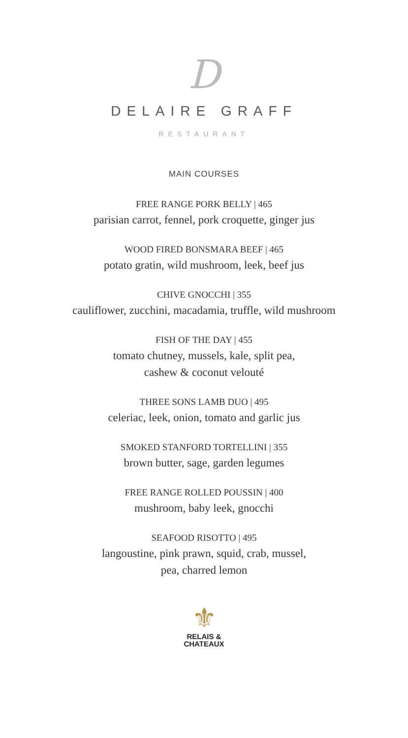D
DELAIRE GRAFF
RESTAURANT
MAIN COURSES
FREE RANGE PORK BELLY | 465
parisian carrot, fennel, pork croquette, ginger jus
WOOD FIRED BONSMARA BEEF | 465
potato gratin, wild mushroom, leek, beef jus
CHIVE GNOCCHI | 355
cauliflower, zucchini, macadamia, truffle, wild mushroom
FISH OF THE DAY | 455
tomato chutney, mussels, kale, split pea,
cashew & coconut velouté
THREE SONS LAMB DUO | 495
celeriac, leek, onion, tomato and garlic jus
SMOKED STANFORD TORTELLINI | 355
brown butter, sage, garden legumes
FREE RANGE ROLLED POUSSIN | 400
mushroom, baby leek, gnocchi
SEAFOOD RISOTTO | 495
langoustine, pink prawn, squid, crab, mussel,
pea, charred lemon
⚜
RELAIS &
CHATEAUX